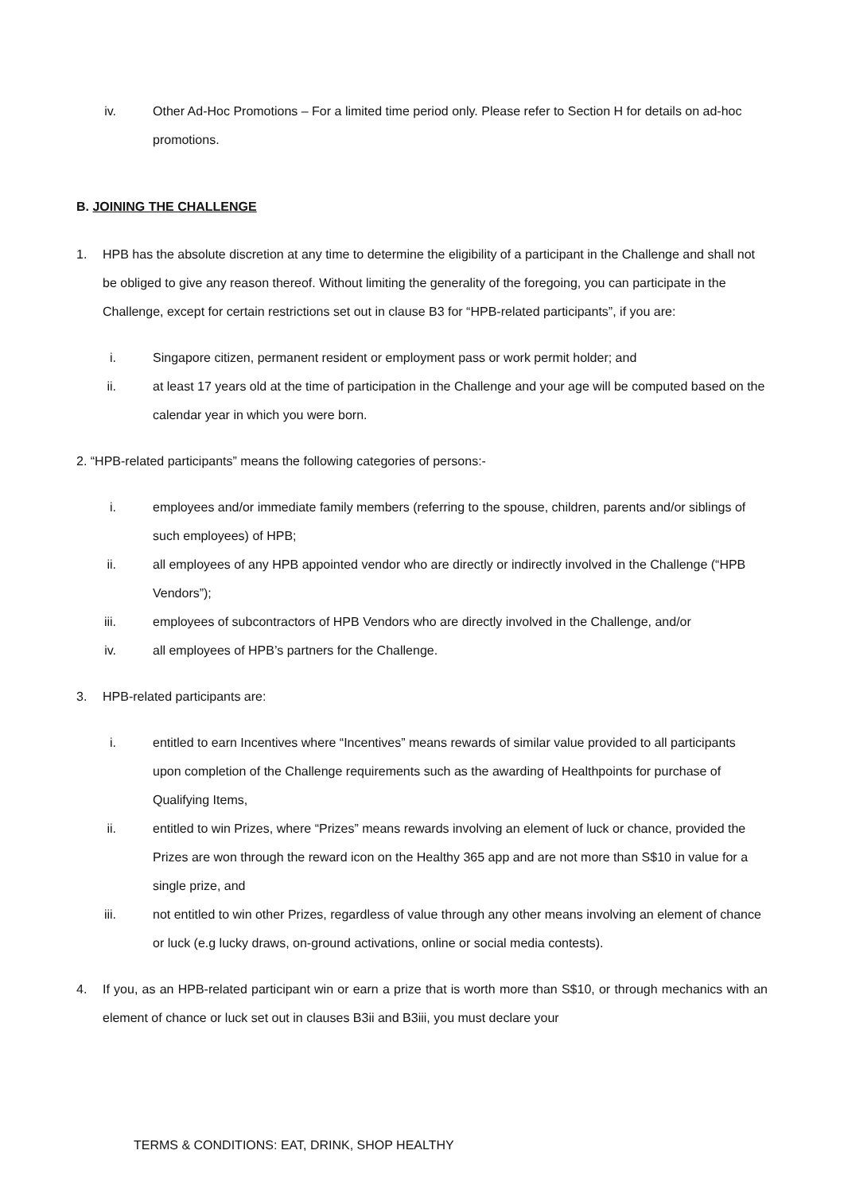iv. Other Ad-Hoc Promotions – For a limited time period only. Please refer to Section H for details on ad-hoc promotions.
B. JOINING THE CHALLENGE
1. HPB has the absolute discretion at any time to determine the eligibility of a participant in the Challenge and shall not be obliged to give any reason thereof. Without limiting the generality of the foregoing, you can participate in the Challenge, except for certain restrictions set out in clause B3 for “HPB-related participants”, if you are:
i. Singapore citizen, permanent resident or employment pass or work permit holder; and
ii. at least 17 years old at the time of participation in the Challenge and your age will be computed based on the calendar year in which you were born.
2. “HPB-related participants” means the following categories of persons:-
i. employees and/or immediate family members (referring to the spouse, children, parents and/or siblings of such employees) of HPB;
ii. all employees of any HPB appointed vendor who are directly or indirectly involved in the Challenge (“HPB Vendors”);
iii. employees of subcontractors of HPB Vendors who are directly involved in the Challenge, and/or
iv. all employees of HPB’s partners for the Challenge.
3. HPB-related participants are:
i. entitled to earn Incentives where “Incentives” means rewards of similar value provided to all participants upon completion of the Challenge requirements such as the awarding of Healthpoints for purchase of Qualifying Items,
ii. entitled to win Prizes, where “Prizes” means rewards involving an element of luck or chance, provided the Prizes are won through the reward icon on the Healthy 365 app and are not more than S$10 in value for a single prize, and
iii. not entitled to win other Prizes, regardless of value through any other means involving an element of chance or luck (e.g lucky draws, on-ground activations, online or social media contests).
4. If you, as an HPB-related participant win or earn a prize that is worth more than S$10, or through mechanics with an element of chance or luck set out in clauses B3ii and B3iii, you must declare your
TERMS & CONDITIONS: EAT, DRINK, SHOP HEALTHY